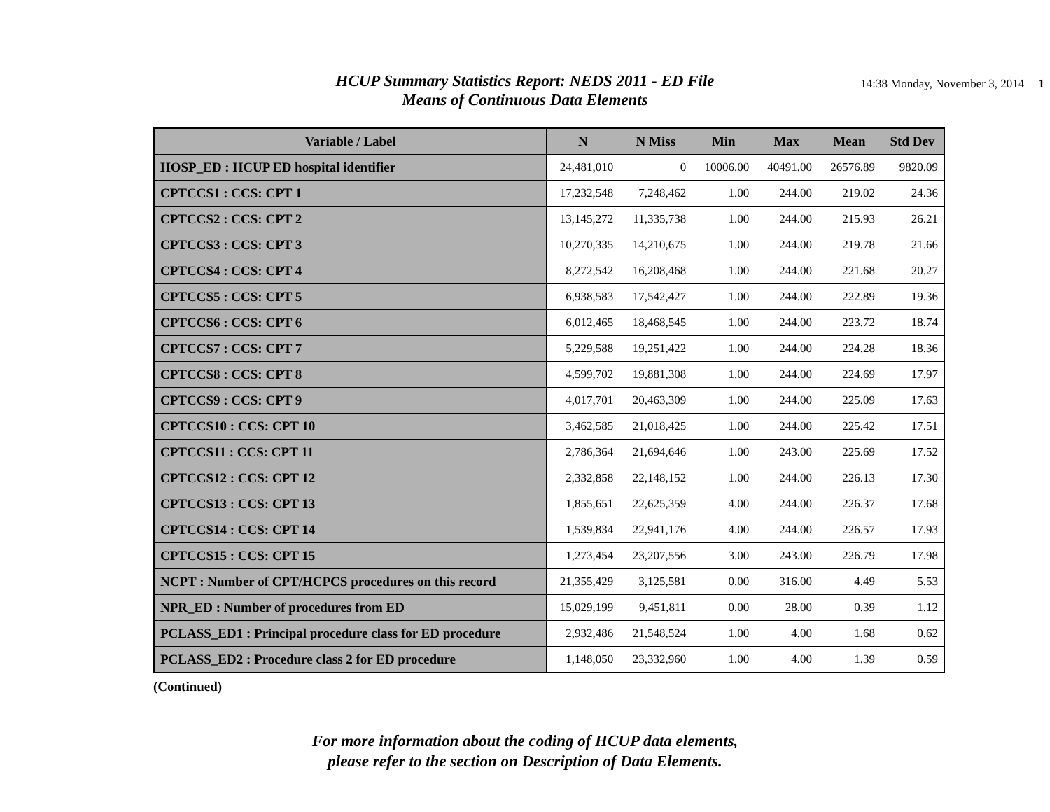HCUP Summary Statistics Report: NEDS 2011 - ED File
Means of Continuous Data Elements
14:38 Monday, November 3, 2014 1
| Variable / Label | N | N Miss | Min | Max | Mean | Std Dev |
| --- | --- | --- | --- | --- | --- | --- |
| HOSP_ED : HCUP ED hospital identifier | 24,481,010 | 0 | 10006.00 | 40491.00 | 26576.89 | 9820.09 |
| CPTCCS1 : CCS: CPT 1 | 17,232,548 | 7,248,462 | 1.00 | 244.00 | 219.02 | 24.36 |
| CPTCCS2 : CCS: CPT 2 | 13,145,272 | 11,335,738 | 1.00 | 244.00 | 215.93 | 26.21 |
| CPTCCS3 : CCS: CPT 3 | 10,270,335 | 14,210,675 | 1.00 | 244.00 | 219.78 | 21.66 |
| CPTCCS4 : CCS: CPT 4 | 8,272,542 | 16,208,468 | 1.00 | 244.00 | 221.68 | 20.27 |
| CPTCCS5 : CCS: CPT 5 | 6,938,583 | 17,542,427 | 1.00 | 244.00 | 222.89 | 19.36 |
| CPTCCS6 : CCS: CPT 6 | 6,012,465 | 18,468,545 | 1.00 | 244.00 | 223.72 | 18.74 |
| CPTCCS7 : CCS: CPT 7 | 5,229,588 | 19,251,422 | 1.00 | 244.00 | 224.28 | 18.36 |
| CPTCCS8 : CCS: CPT 8 | 4,599,702 | 19,881,308 | 1.00 | 244.00 | 224.69 | 17.97 |
| CPTCCS9 : CCS: CPT 9 | 4,017,701 | 20,463,309 | 1.00 | 244.00 | 225.09 | 17.63 |
| CPTCCS10 : CCS: CPT 10 | 3,462,585 | 21,018,425 | 1.00 | 244.00 | 225.42 | 17.51 |
| CPTCCS11 : CCS: CPT 11 | 2,786,364 | 21,694,646 | 1.00 | 243.00 | 225.69 | 17.52 |
| CPTCCS12 : CCS: CPT 12 | 2,332,858 | 22,148,152 | 1.00 | 244.00 | 226.13 | 17.30 |
| CPTCCS13 : CCS: CPT 13 | 1,855,651 | 22,625,359 | 4.00 | 244.00 | 226.37 | 17.68 |
| CPTCCS14 : CCS: CPT 14 | 1,539,834 | 22,941,176 | 4.00 | 244.00 | 226.57 | 17.93 |
| CPTCCS15 : CCS: CPT 15 | 1,273,454 | 23,207,556 | 3.00 | 243.00 | 226.79 | 17.98 |
| NCPT : Number of CPT/HCPCS procedures on this record | 21,355,429 | 3,125,581 | 0.00 | 316.00 | 4.49 | 5.53 |
| NPR_ED : Number of procedures from ED | 15,029,199 | 9,451,811 | 0.00 | 28.00 | 0.39 | 1.12 |
| PCLASS_ED1 : Principal procedure class for ED procedure | 2,932,486 | 21,548,524 | 1.00 | 4.00 | 1.68 | 0.62 |
| PCLASS_ED2 : Procedure class 2 for ED procedure | 1,148,050 | 23,332,960 | 1.00 | 4.00 | 1.39 | 0.59 |
(Continued)
For more information about the coding of HCUP data elements,
please refer to the section on Description of Data Elements.